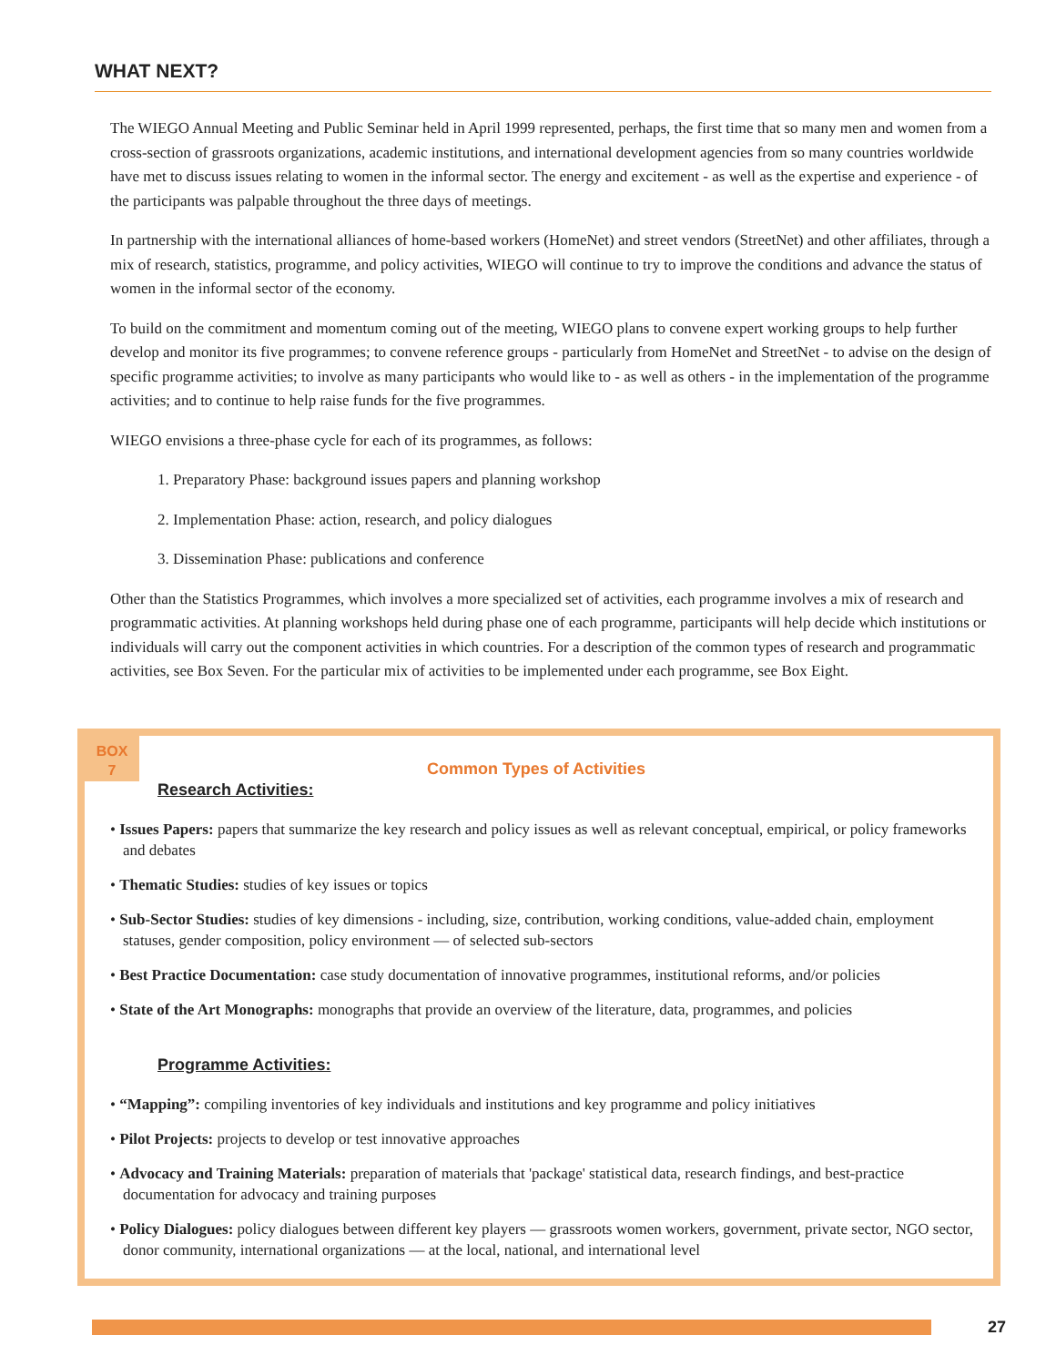WHAT NEXT?
The WIEGO Annual Meeting and Public Seminar held in April 1999 represented, perhaps, the first time that so many men and women from a cross-section of grassroots organizations, academic institutions, and international development agencies from so many countries worldwide have met to discuss issues relating to women in the informal sector. The energy and excitement - as well as the expertise and experience - of the participants was palpable throughout the three days of meetings.
In partnership with the international alliances of home-based workers (HomeNet) and street vendors (StreetNet) and other affiliates, through a mix of research, statistics, programme, and policy activities, WIEGO will continue to try to improve the conditions and advance the status of women in the informal sector of the economy.
To build on the commitment and momentum coming out of the meeting, WIEGO plans to convene expert working groups to help further develop and monitor its five programmes; to convene reference groups - particularly from HomeNet and StreetNet - to advise on the design of specific programme activities; to involve as many participants who would like to - as well as others - in the implementation of the programme activities; and to continue to help raise funds for the five programmes.
WIEGO envisions a three-phase cycle for each of its programmes, as follows:
1. Preparatory Phase: background issues papers and planning workshop
2. Implementation Phase: action, research, and policy dialogues
3. Dissemination Phase: publications and conference
Other than the Statistics Programmes, which involves a more specialized set of activities, each programme involves a mix of research and programmatic activities. At planning workshops held during phase one of each programme, participants will help decide which institutions or individuals will carry out the component activities in which countries. For a description of the common types of research and programmatic activities, see Box Seven. For the particular mix of activities to be implemented under each programme, see Box Eight.
BOX
7
Common Types of Activities
Research Activities:
• Issues Papers: papers that summarize the key research and policy issues as well as relevant conceptual, empirical, or policy frameworks and debates
• Thematic Studies: studies of key issues or topics
• Sub-Sector Studies: studies of key dimensions - including, size, contribution, working conditions, value-added chain, employment statuses, gender composition, policy environment — of selected sub-sectors
• Best Practice Documentation: case study documentation of innovative programmes, institutional reforms, and/or policies
• State of the Art Monographs: monographs that provide an overview of the literature, data, programmes, and policies
Programme Activities:
• “Mapping”: compiling inventories of key individuals and institutions and key programme and policy initiatives
• Pilot Projects: projects to develop or test innovative approaches
• Advocacy and Training Materials: preparation of materials that 'package' statistical data, research findings, and best-practice documentation for advocacy and training purposes
• Policy Dialogues: policy dialogues between different key players — grassroots women workers, government, private sector, NGO sector, donor community, international organizations — at the local, national, and international level
27